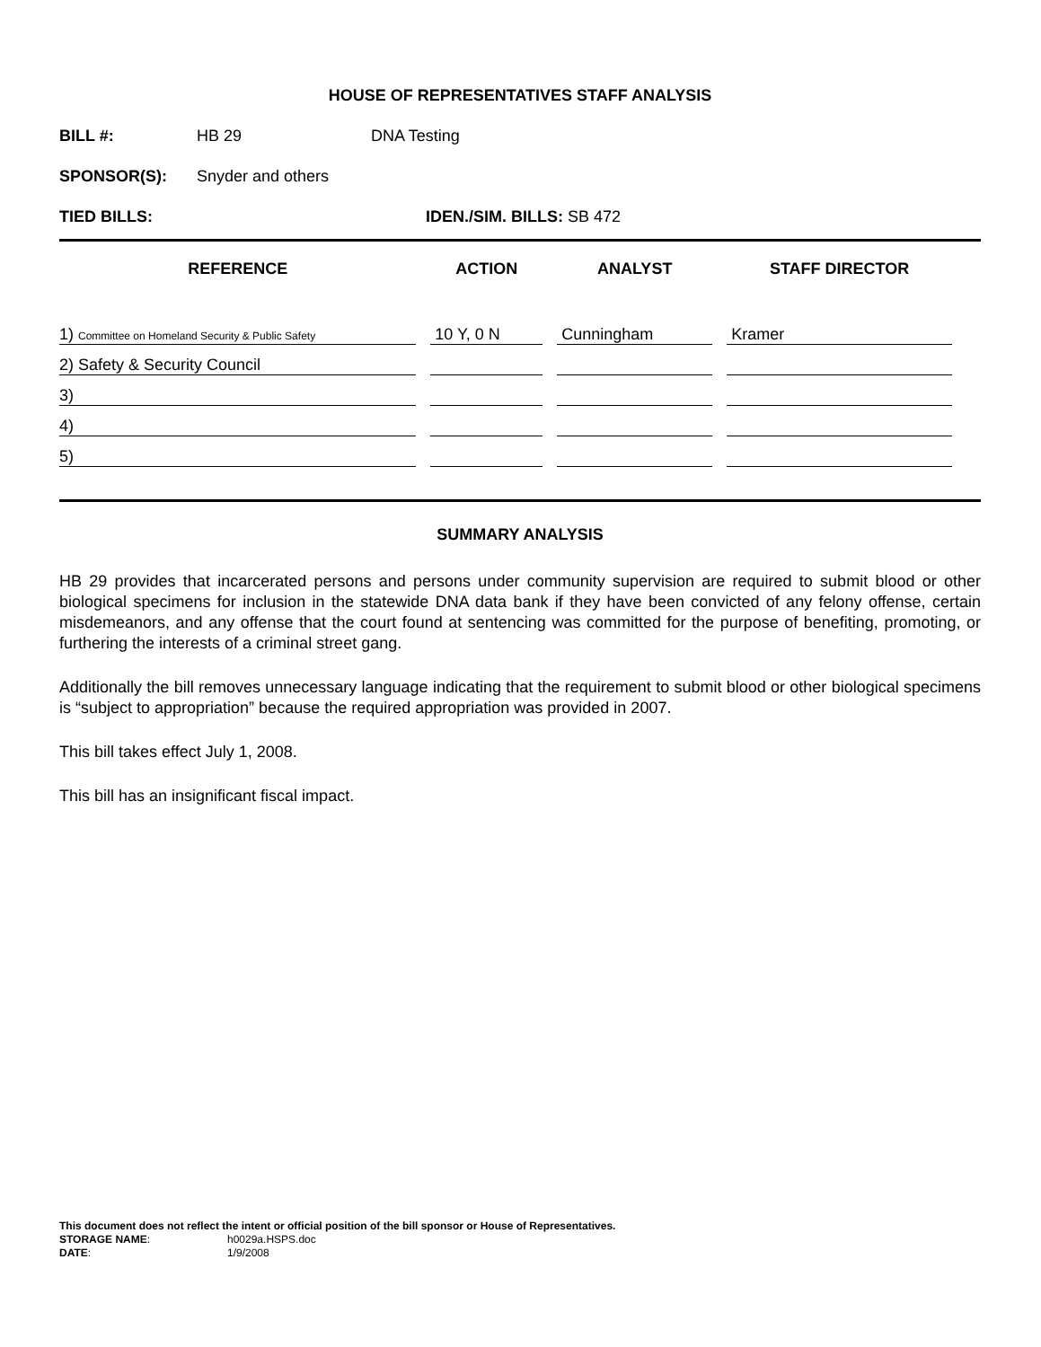HOUSE OF REPRESENTATIVES STAFF ANALYSIS
BILL #: HB 29 DNA Testing
SPONSOR(S): Snyder and others
TIED BILLS: IDEN./SIM. BILLS: SB 472
| REFERENCE | ACTION | ANALYST | STAFF DIRECTOR |
| --- | --- | --- | --- |
| 1) Committee on Homeland Security & Public Safety | 10 Y, 0 N | Cunningham | Kramer |
| 2) Safety & Security Council | | | |
| 3) | | | |
| 4) | | | |
| 5) | | | |
SUMMARY ANALYSIS
HB 29 provides that incarcerated persons and persons under community supervision are required to submit blood or other biological specimens for inclusion in the statewide DNA data bank if they have been convicted of any felony offense, certain misdemeanors, and any offense that the court found at sentencing was committed for the purpose of benefiting, promoting, or furthering the interests of a criminal street gang.
Additionally the bill removes unnecessary language indicating that the requirement to submit blood or other biological specimens is “subject to appropriation” because the required appropriation was provided in 2007.
This bill takes effect July 1, 2008.
This bill has an insignificant fiscal impact.
This document does not reflect the intent or official position of the bill sponsor or House of Representatives.
STORAGE NAME: h0029a.HSPS.doc
DATE: 1/9/2008